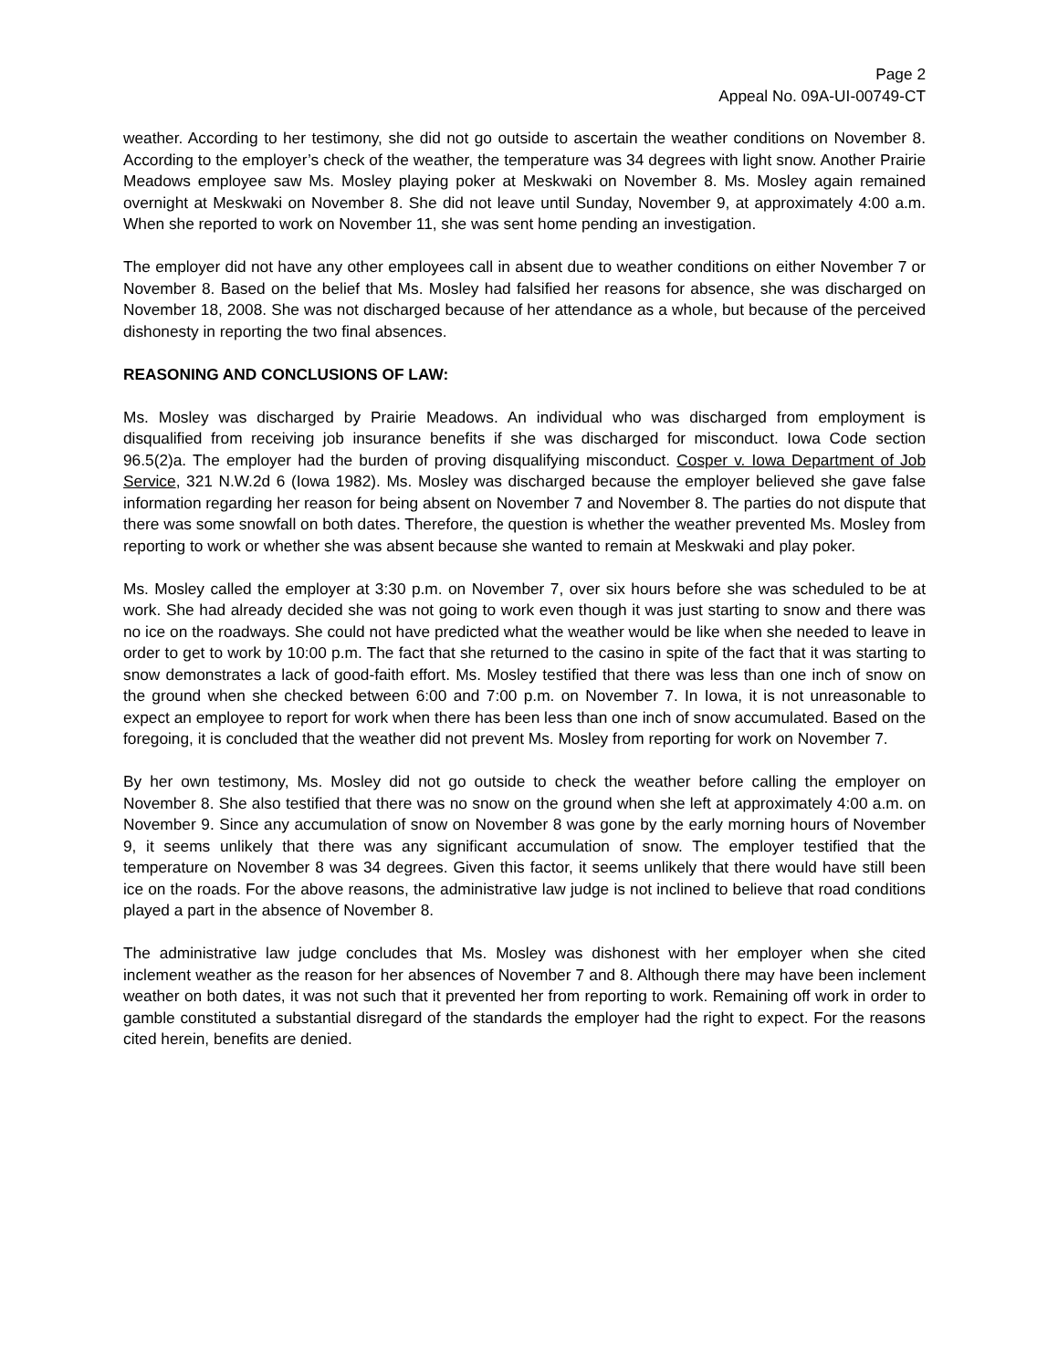Page 2
Appeal No. 09A-UI-00749-CT
weather. According to her testimony, she did not go outside to ascertain the weather conditions on November 8. According to the employer’s check of the weather, the temperature was 34 degrees with light snow. Another Prairie Meadows employee saw Ms. Mosley playing poker at Meskwaki on November 8. Ms. Mosley again remained overnight at Meskwaki on November 8. She did not leave until Sunday, November 9, at approximately 4:00 a.m. When she reported to work on November 11, she was sent home pending an investigation.
The employer did not have any other employees call in absent due to weather conditions on either November 7 or November 8. Based on the belief that Ms. Mosley had falsified her reasons for absence, she was discharged on November 18, 2008. She was not discharged because of her attendance as a whole, but because of the perceived dishonesty in reporting the two final absences.
REASONING AND CONCLUSIONS OF LAW:
Ms. Mosley was discharged by Prairie Meadows. An individual who was discharged from employment is disqualified from receiving job insurance benefits if she was discharged for misconduct. Iowa Code section 96.5(2)a. The employer had the burden of proving disqualifying misconduct. Cosper v. Iowa Department of Job Service, 321 N.W.2d 6 (Iowa 1982). Ms. Mosley was discharged because the employer believed she gave false information regarding her reason for being absent on November 7 and November 8. The parties do not dispute that there was some snowfall on both dates. Therefore, the question is whether the weather prevented Ms. Mosley from reporting to work or whether she was absent because she wanted to remain at Meskwaki and play poker.
Ms. Mosley called the employer at 3:30 p.m. on November 7, over six hours before she was scheduled to be at work. She had already decided she was not going to work even though it was just starting to snow and there was no ice on the roadways. She could not have predicted what the weather would be like when she needed to leave in order to get to work by 10:00 p.m. The fact that she returned to the casino in spite of the fact that it was starting to snow demonstrates a lack of good-faith effort. Ms. Mosley testified that there was less than one inch of snow on the ground when she checked between 6:00 and 7:00 p.m. on November 7. In Iowa, it is not unreasonable to expect an employee to report for work when there has been less than one inch of snow accumulated. Based on the foregoing, it is concluded that the weather did not prevent Ms. Mosley from reporting for work on November 7.
By her own testimony, Ms. Mosley did not go outside to check the weather before calling the employer on November 8. She also testified that there was no snow on the ground when she left at approximately 4:00 a.m. on November 9. Since any accumulation of snow on November 8 was gone by the early morning hours of November 9, it seems unlikely that there was any significant accumulation of snow. The employer testified that the temperature on November 8 was 34 degrees. Given this factor, it seems unlikely that there would have still been ice on the roads. For the above reasons, the administrative law judge is not inclined to believe that road conditions played a part in the absence of November 8.
The administrative law judge concludes that Ms. Mosley was dishonest with her employer when she cited inclement weather as the reason for her absences of November 7 and 8. Although there may have been inclement weather on both dates, it was not such that it prevented her from reporting to work. Remaining off work in order to gamble constituted a substantial disregard of the standards the employer had the right to expect. For the reasons cited herein, benefits are denied.